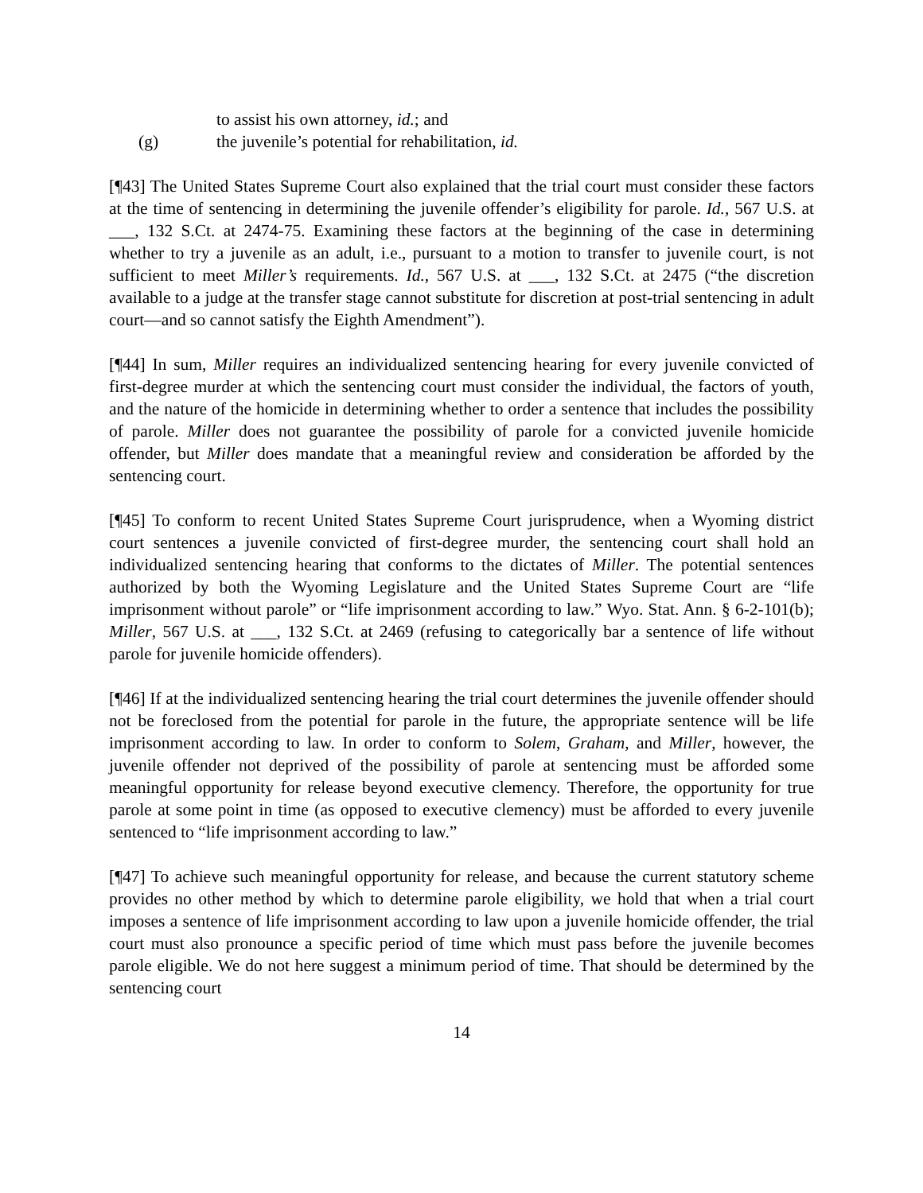to assist his own attorney, id.; and
(g) the juvenile’s potential for rehabilitation, id.
[¶43] The United States Supreme Court also explained that the trial court must consider these factors at the time of sentencing in determining the juvenile offender’s eligibility for parole. Id., 567 U.S. at ___, 132 S.Ct. at 2474-75. Examining these factors at the beginning of the case in determining whether to try a juvenile as an adult, i.e., pursuant to a motion to transfer to juvenile court, is not sufficient to meet Miller’s requirements. Id., 567 U.S. at ___, 132 S.Ct. at 2475 (“the discretion available to a judge at the transfer stage cannot substitute for discretion at post-trial sentencing in adult court—and so cannot satisfy the Eighth Amendment”).
[¶44] In sum, Miller requires an individualized sentencing hearing for every juvenile convicted of first-degree murder at which the sentencing court must consider the individual, the factors of youth, and the nature of the homicide in determining whether to order a sentence that includes the possibility of parole. Miller does not guarantee the possibility of parole for a convicted juvenile homicide offender, but Miller does mandate that a meaningful review and consideration be afforded by the sentencing court.
[¶45] To conform to recent United States Supreme Court jurisprudence, when a Wyoming district court sentences a juvenile convicted of first-degree murder, the sentencing court shall hold an individualized sentencing hearing that conforms to the dictates of Miller. The potential sentences authorized by both the Wyoming Legislature and the United States Supreme Court are “life imprisonment without parole” or “life imprisonment according to law.” Wyo. Stat. Ann. § 6-2-101(b); Miller, 567 U.S. at ___, 132 S.Ct. at 2469 (refusing to categorically bar a sentence of life without parole for juvenile homicide offenders).
[¶46] If at the individualized sentencing hearing the trial court determines the juvenile offender should not be foreclosed from the potential for parole in the future, the appropriate sentence will be life imprisonment according to law. In order to conform to Solem, Graham, and Miller, however, the juvenile offender not deprived of the possibility of parole at sentencing must be afforded some meaningful opportunity for release beyond executive clemency. Therefore, the opportunity for true parole at some point in time (as opposed to executive clemency) must be afforded to every juvenile sentenced to “life imprisonment according to law.”
[¶47] To achieve such meaningful opportunity for release, and because the current statutory scheme provides no other method by which to determine parole eligibility, we hold that when a trial court imposes a sentence of life imprisonment according to law upon a juvenile homicide offender, the trial court must also pronounce a specific period of time which must pass before the juvenile becomes parole eligible. We do not here suggest a minimum period of time. That should be determined by the sentencing court
14